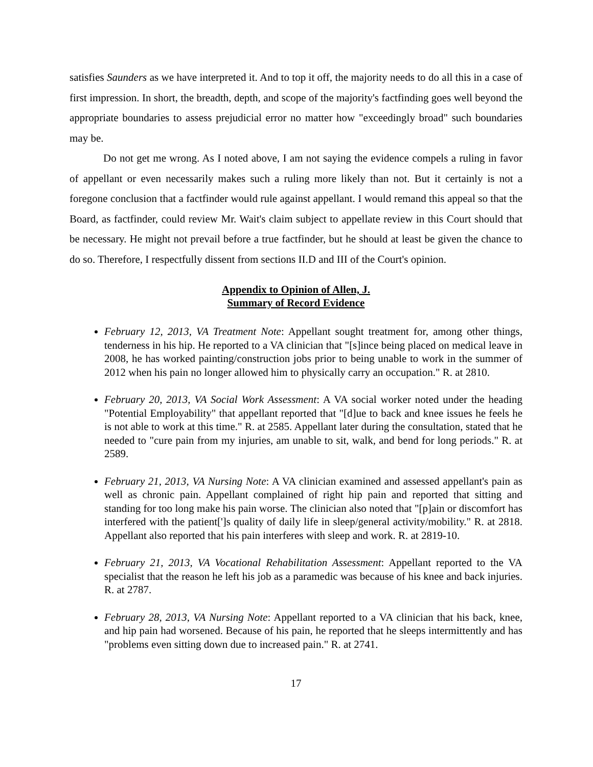satisfies Saunders as we have interpreted it. And to top it off, the majority needs to do all this in a case of first impression. In short, the breadth, depth, and scope of the majority's factfinding goes well beyond the appropriate boundaries to assess prejudicial error no matter how "exceedingly broad" such boundaries may be.
Do not get me wrong. As I noted above, I am not saying the evidence compels a ruling in favor of appellant or even necessarily makes such a ruling more likely than not. But it certainly is not a foregone conclusion that a factfinder would rule against appellant. I would remand this appeal so that the Board, as factfinder, could review Mr. Wait's claim subject to appellate review in this Court should that be necessary. He might not prevail before a true factfinder, but he should at least be given the chance to do so. Therefore, I respectfully dissent from sections II.D and III of the Court's opinion.
Appendix to Opinion of Allen, J.
Summary of Record Evidence
February 12, 2013, VA Treatment Note: Appellant sought treatment for, among other things, tenderness in his hip. He reported to a VA clinician that "[s]ince being placed on medical leave in 2008, he has worked painting/construction jobs prior to being unable to work in the summer of 2012 when his pain no longer allowed him to physically carry an occupation." R. at 2810.
February 20, 2013, VA Social Work Assessment: A VA social worker noted under the heading "Potential Employability" that appellant reported that "[d]ue to back and knee issues he feels he is not able to work at this time." R. at 2585. Appellant later during the consultation, stated that he needed to "cure pain from my injuries, am unable to sit, walk, and bend for long periods." R. at 2589.
February 21, 2013, VA Nursing Note: A VA clinician examined and assessed appellant's pain as well as chronic pain. Appellant complained of right hip pain and reported that sitting and standing for too long make his pain worse. The clinician also noted that "[p]ain or discomfort has interfered with the patient[']s quality of daily life in sleep/general activity/mobility." R. at 2818. Appellant also reported that his pain interferes with sleep and work. R. at 2819-10.
February 21, 2013, VA Vocational Rehabilitation Assessment: Appellant reported to the VA specialist that the reason he left his job as a paramedic was because of his knee and back injuries. R. at 2787.
February 28, 2013, VA Nursing Note: Appellant reported to a VA clinician that his back, knee, and hip pain had worsened. Because of his pain, he reported that he sleeps intermittently and has "problems even sitting down due to increased pain." R. at 2741.
17